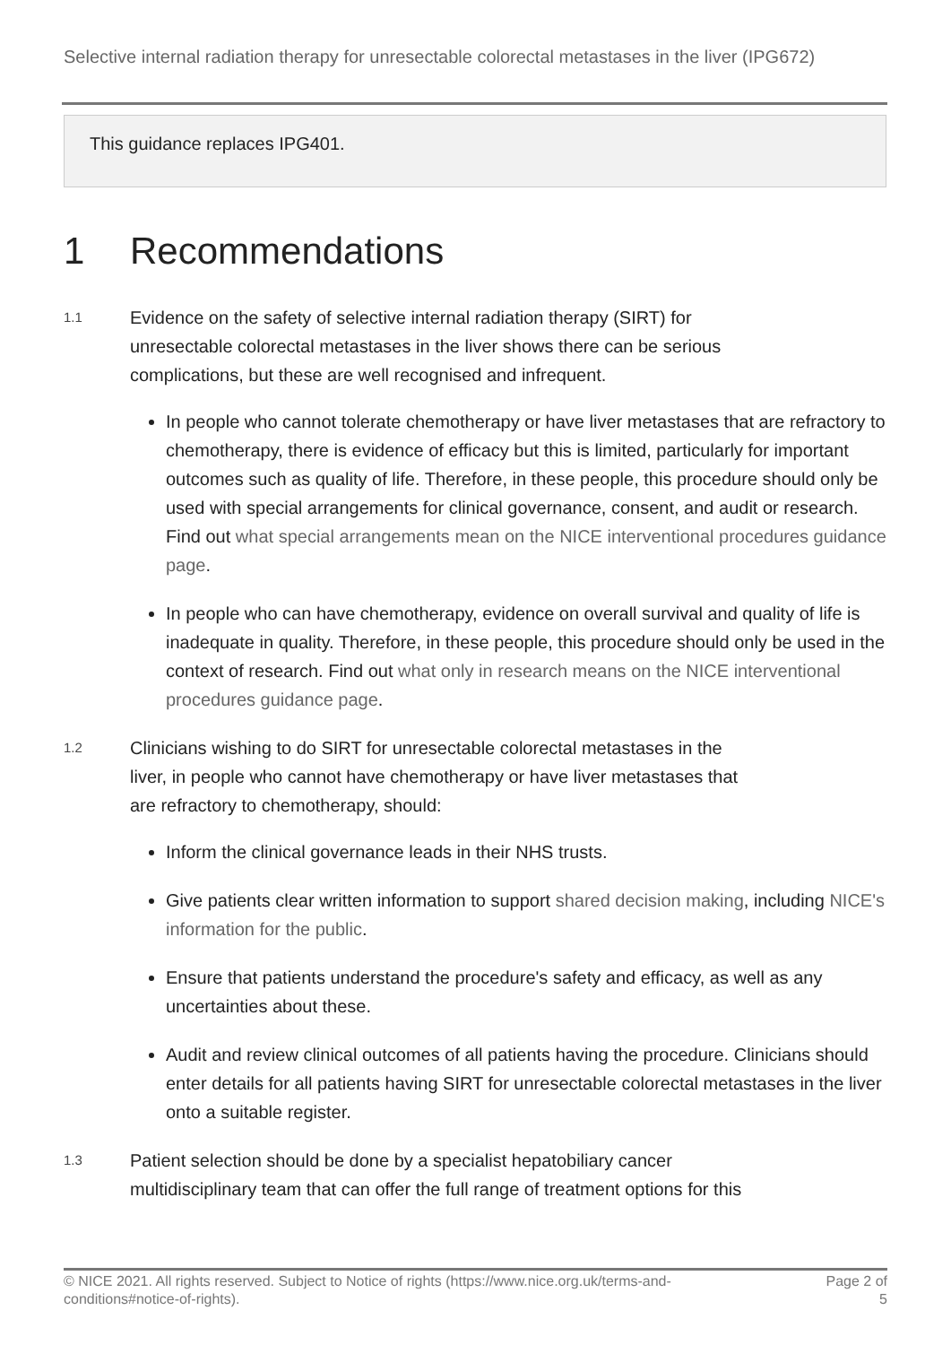Selective internal radiation therapy for unresectable colorectal metastases in the liver (IPG672)
This guidance replaces IPG401.
1 Recommendations
1.1
Evidence on the safety of selective internal radiation therapy (SIRT) for unresectable colorectal metastases in the liver shows there can be serious complications, but these are well recognised and infrequent.
In people who cannot tolerate chemotherapy or have liver metastases that are refractory to chemotherapy, there is evidence of efficacy but this is limited, particularly for important outcomes such as quality of life. Therefore, in these people, this procedure should only be used with special arrangements for clinical governance, consent, and audit or research. Find out what special arrangements mean on the NICE interventional procedures guidance page.
In people who can have chemotherapy, evidence on overall survival and quality of life is inadequate in quality. Therefore, in these people, this procedure should only be used in the context of research. Find out what only in research means on the NICE interventional procedures guidance page.
1.2
Clinicians wishing to do SIRT for unresectable colorectal metastases in the liver, in people who cannot have chemotherapy or have liver metastases that are refractory to chemotherapy, should:
Inform the clinical governance leads in their NHS trusts.
Give patients clear written information to support shared decision making, including NICE's information for the public.
Ensure that patients understand the procedure's safety and efficacy, as well as any uncertainties about these.
Audit and review clinical outcomes of all patients having the procedure. Clinicians should enter details for all patients having SIRT for unresectable colorectal metastases in the liver onto a suitable register.
1.3
Patient selection should be done by a specialist hepatobiliary cancer multidisciplinary team that can offer the full range of treatment options for this
© NICE 2021. All rights reserved. Subject to Notice of rights (https://www.nice.org.uk/terms-and-
conditions#notice-of-rights).
Page 2 of
5